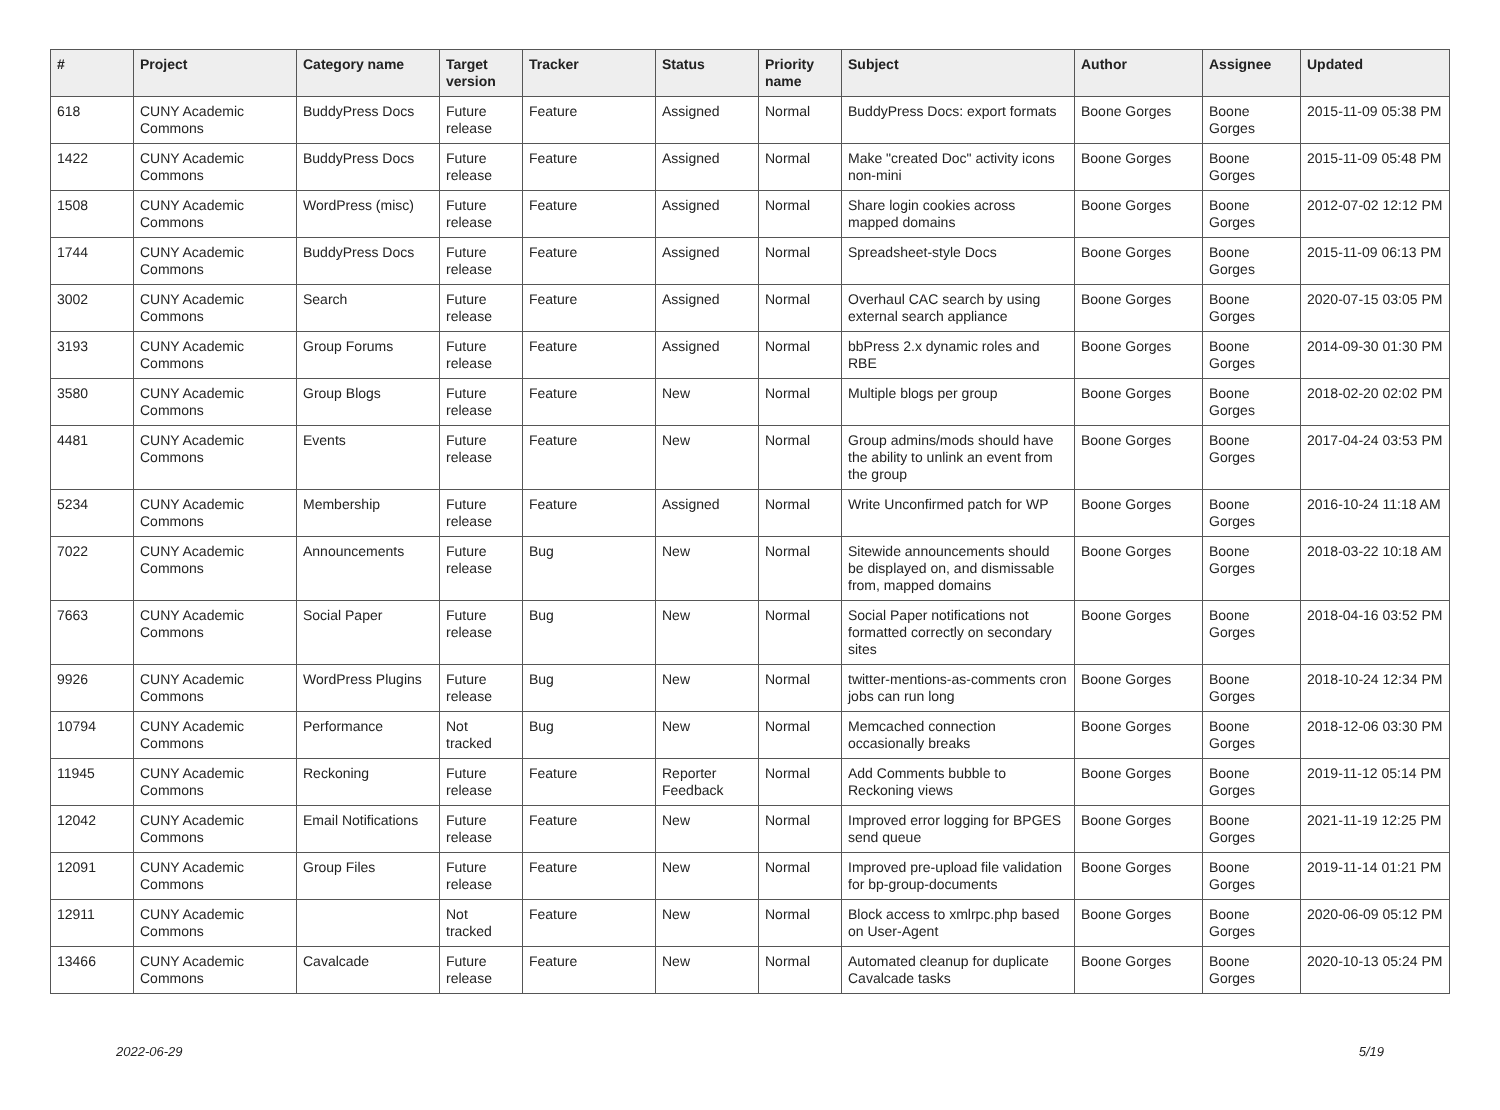| # | Project | Category name | Target version | Tracker | Status | Priority name | Subject | Author | Assignee | Updated |
| --- | --- | --- | --- | --- | --- | --- | --- | --- | --- | --- |
| 618 | CUNY Academic Commons | BuddyPress Docs | Future release | Feature | Assigned | Normal | BuddyPress Docs: export formats | Boone Gorges | Boone Gorges | 2015-11-09 05:38 PM |
| 1422 | CUNY Academic Commons | BuddyPress Docs | Future release | Feature | Assigned | Normal | Make "created Doc" activity icons non-mini | Boone Gorges | Boone Gorges | 2015-11-09 05:48 PM |
| 1508 | CUNY Academic Commons | WordPress (misc) | Future release | Feature | Assigned | Normal | Share login cookies across mapped domains | Boone Gorges | Boone Gorges | 2012-07-02 12:12 PM |
| 1744 | CUNY Academic Commons | BuddyPress Docs | Future release | Feature | Assigned | Normal | Spreadsheet-style Docs | Boone Gorges | Boone Gorges | 2015-11-09 06:13 PM |
| 3002 | CUNY Academic Commons | Search | Future release | Feature | Assigned | Normal | Overhaul CAC search by using external search appliance | Boone Gorges | Boone Gorges | 2020-07-15 03:05 PM |
| 3193 | CUNY Academic Commons | Group Forums | Future release | Feature | Assigned | Normal | bbPress 2.x dynamic roles and RBE | Boone Gorges | Boone Gorges | 2014-09-30 01:30 PM |
| 3580 | CUNY Academic Commons | Group Blogs | Future release | Feature | New | Normal | Multiple blogs per group | Boone Gorges | Boone Gorges | 2018-02-20 02:02 PM |
| 4481 | CUNY Academic Commons | Events | Future release | Feature | New | Normal | Group admins/mods should have the ability to unlink an event from the group | Boone Gorges | Boone Gorges | 2017-04-24 03:53 PM |
| 5234 | CUNY Academic Commons | Membership | Future release | Feature | Assigned | Normal | Write Unconfirmed patch for WP | Boone Gorges | Boone Gorges | 2016-10-24 11:18 AM |
| 7022 | CUNY Academic Commons | Announcements | Future release | Bug | New | Normal | Sitewide announcements should be displayed on, and dismissable from, mapped domains | Boone Gorges | Boone Gorges | 2018-03-22 10:18 AM |
| 7663 | CUNY Academic Commons | Social Paper | Future release | Bug | New | Normal | Social Paper notifications not formatted correctly on secondary sites | Boone Gorges | Boone Gorges | 2018-04-16 03:52 PM |
| 9926 | CUNY Academic Commons | WordPress Plugins | Future release | Bug | New | Normal | twitter-mentions-as-comments cron jobs can run long | Boone Gorges | Boone Gorges | 2018-10-24 12:34 PM |
| 10794 | CUNY Academic Commons | Performance | Not tracked | Bug | New | Normal | Memcached connection occasionally breaks | Boone Gorges | Boone Gorges | 2018-12-06 03:30 PM |
| 11945 | CUNY Academic Commons | Reckoning | Future release | Feature | Reporter Feedback | Normal | Add Comments bubble to Reckoning views | Boone Gorges | Boone Gorges | 2019-11-12 05:14 PM |
| 12042 | CUNY Academic Commons | Email Notifications | Future release | Feature | New | Normal | Improved error logging for BPGES send queue | Boone Gorges | Boone Gorges | 2021-11-19 12:25 PM |
| 12091 | CUNY Academic Commons | Group Files | Future release | Feature | New | Normal | Improved pre-upload file validation for bp-group-documents | Boone Gorges | Boone Gorges | 2019-11-14 01:21 PM |
| 12911 | CUNY Academic Commons | | Not tracked | Feature | New | Normal | Block access to xmlrpc.php based on User-Agent | Boone Gorges | Boone Gorges | 2020-06-09 05:12 PM |
| 13466 | CUNY Academic Commons | Cavalcade | Future release | Feature | New | Normal | Automated cleanup for duplicate Cavalcade tasks | Boone Gorges | Boone Gorges | 2020-10-13 05:24 PM |
2022-06-29 5/19